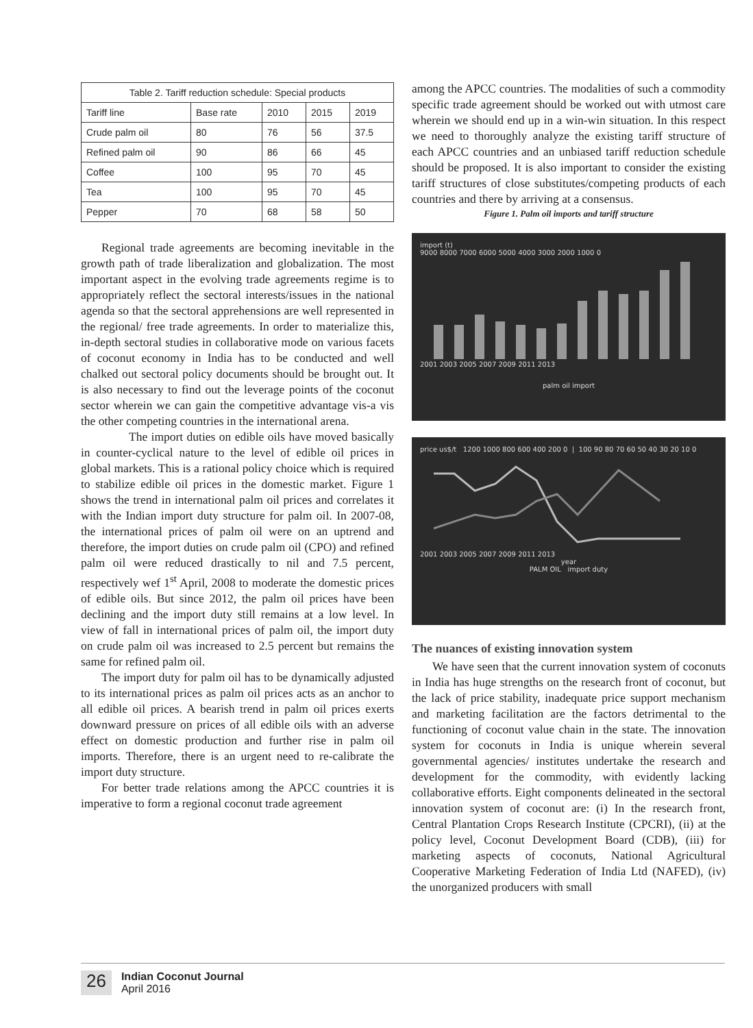| Table 2. Tariff reduction schedule: Special products | | | | |
| --- | --- | --- | --- | --- |
| Tariff line | Base rate | 2010 | 2015 | 2019 |
| Crude palm oil | 80 | 76 | 56 | 37.5 |
| Refined palm oil | 90 | 86 | 66 | 45 |
| Coffee | 100 | 95 | 70 | 45 |
| Tea | 100 | 95 | 70 | 45 |
| Pepper | 70 | 68 | 58 | 50 |
Regional trade agreements are becoming inevitable in the growth path of trade liberalization and globalization. The most important aspect in the evolving trade agreements regime is to appropriately reflect the sectoral interests/issues in the national agenda so that the sectoral apprehensions are well represented in the regional/ free trade agreements. In order to materialize this, in-depth sectoral studies in collaborative mode on various facets of coconut economy in India has to be conducted and well chalked out sectoral policy documents should be brought out. It is also necessary to find out the leverage points of the coconut sector wherein we can gain the competitive advantage vis-a vis the other competing countries in the international arena.
The import duties on edible oils have moved basically in counter-cyclical nature to the level of edible oil prices in global markets. This is a rational policy choice which is required to stabilize edible oil prices in the domestic market. Figure 1 shows the trend in international palm oil prices and correlates it with the Indian import duty structure for palm oil. In 2007-08, the international prices of palm oil were on an uptrend and therefore, the import duties on crude palm oil (CPO) and refined palm oil were reduced drastically to nil and 7.5 percent, respectively wef 1<sup>st</sup> April, 2008 to moderate the domestic prices of edible oils. But since 2012, the palm oil prices have been declining and the import duty still remains at a low level. In view of fall in international prices of palm oil, the import duty on crude palm oil was increased to 2.5 percent but remains the same for refined palm oil.
The import duty for palm oil has to be dynamically adjusted to its international prices as palm oil prices acts as an anchor to all edible oil prices. A bearish trend in palm oil prices exerts downward pressure on prices of all edible oils with an adverse effect on domestic production and further rise in palm oil imports. Therefore, there is an urgent need to re-calibrate the import duty structure.
For better trade relations among the APCC countries it is imperative to form a regional coconut trade agreement
among the APCC countries. The modalities of such a commodity specific trade agreement should be worked out with utmost care wherein we should end up in a win-win situation. In this respect we need to thoroughly analyze the existing tariff structure of each APCC countries and an unbiased tariff reduction schedule should be proposed. It is also important to consider the existing tariff structures of close substitutes/competing products of each countries and there by arriving at a consensus.
Figure 1. Palm oil imports and tariff structure
import (t)
9000 8000 7000 6000 5000 4000 3000 2000 1000 0
2001 2003 2005 2007 2009 2011 2013
palm oil import
price us$/t 1200 1000 800 600 400 200 0 | 100 90 80 70 60 50 40 30 20 10 0
2001 2003 2005 2007 2009 2011 2013
year
PALM OIL import duty
The nuances of existing innovation system
We have seen that the current innovation system of coconuts in India has huge strengths on the research front of coconut, but the lack of price stability, inadequate price support mechanism and marketing facilitation are the factors detrimental to the functioning of coconut value chain in the state. The innovation system for coconuts in India is unique wherein several governmental agencies/ institutes undertake the research and development for the commodity, with evidently lacking collaborative efforts. Eight components delineated in the sectoral innovation system of coconut are: (i) In the research front, Central Plantation Crops Research Institute (CPCRI), (ii) at the policy level, Coconut Development Board (CDB), (iii) for marketing aspects of coconuts, National Agricultural Cooperative Marketing Federation of India Ltd (NAFED), (iv) the unorganized producers with small
26
Indian Coconut Journal
April 2016